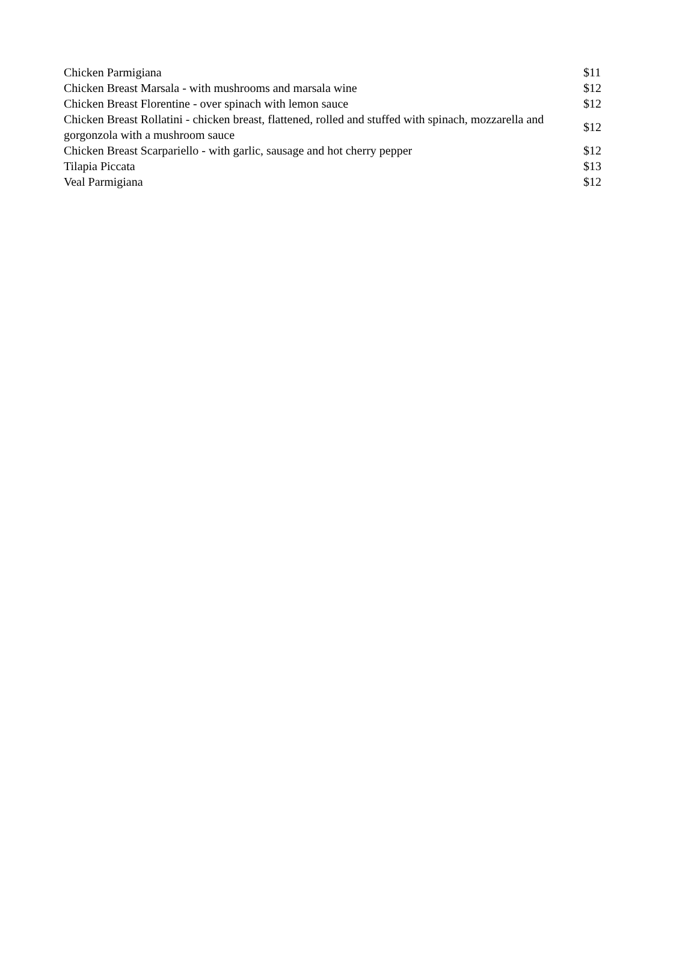| Chicken Parmigiana | $11 |
| Chicken Breast Marsala - with mushrooms and marsala wine | $12 |
| Chicken Breast Florentine - over spinach with lemon sauce | $12 |
| Chicken Breast Rollatini - chicken breast, flattened, rolled and stuffed with spinach, mozzarella and gorgonzola with a mushroom sauce | $12 |
| Chicken Breast Scarpariello - with garlic, sausage and hot cherry pepper | $12 |
| Tilapia Piccata | $13 |
| Veal Parmigiana | $12 |